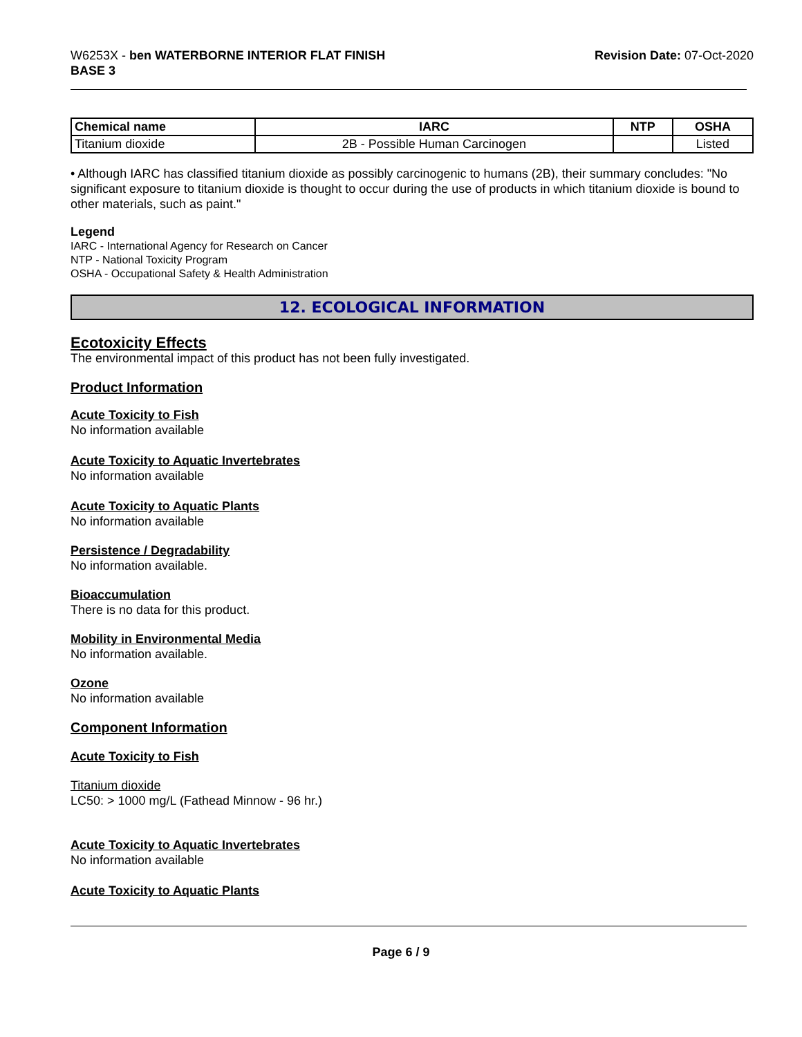W6253X - ben WATERBORNE INTERIOR FLAT FINISH
BASE 3
Revision Date: 07-Oct-2020
| Chemical name | IARC | NTP | OSHA |
| --- | --- | --- | --- |
| Titanium dioxide | 2B - Possible Human Carcinogen | | Listed |
• Although IARC has classified titanium dioxide as possibly carcinogenic to humans (2B), their summary concludes: "No significant exposure to titanium dioxide is thought to occur during the use of products in which titanium dioxide is bound to other materials, such as paint."
Legend
IARC - International Agency for Research on Cancer
NTP - National Toxicity Program
OSHA - Occupational Safety & Health Administration
12. ECOLOGICAL INFORMATION
Ecotoxicity Effects
The environmental impact of this product has not been fully investigated.
Product Information
Acute Toxicity to Fish
No information available
Acute Toxicity to Aquatic Invertebrates
No information available
Acute Toxicity to Aquatic Plants
No information available
Persistence / Degradability
No information available.
Bioaccumulation
There is no data for this product.
Mobility in Environmental Media
No information available.
Ozone
No information available
Component Information
Acute Toxicity to Fish
Titanium dioxide
LC50: > 1000 mg/L (Fathead Minnow - 96 hr.)
Acute Toxicity to Aquatic Invertebrates
No information available
Acute Toxicity to Aquatic Plants
Page 6 / 9